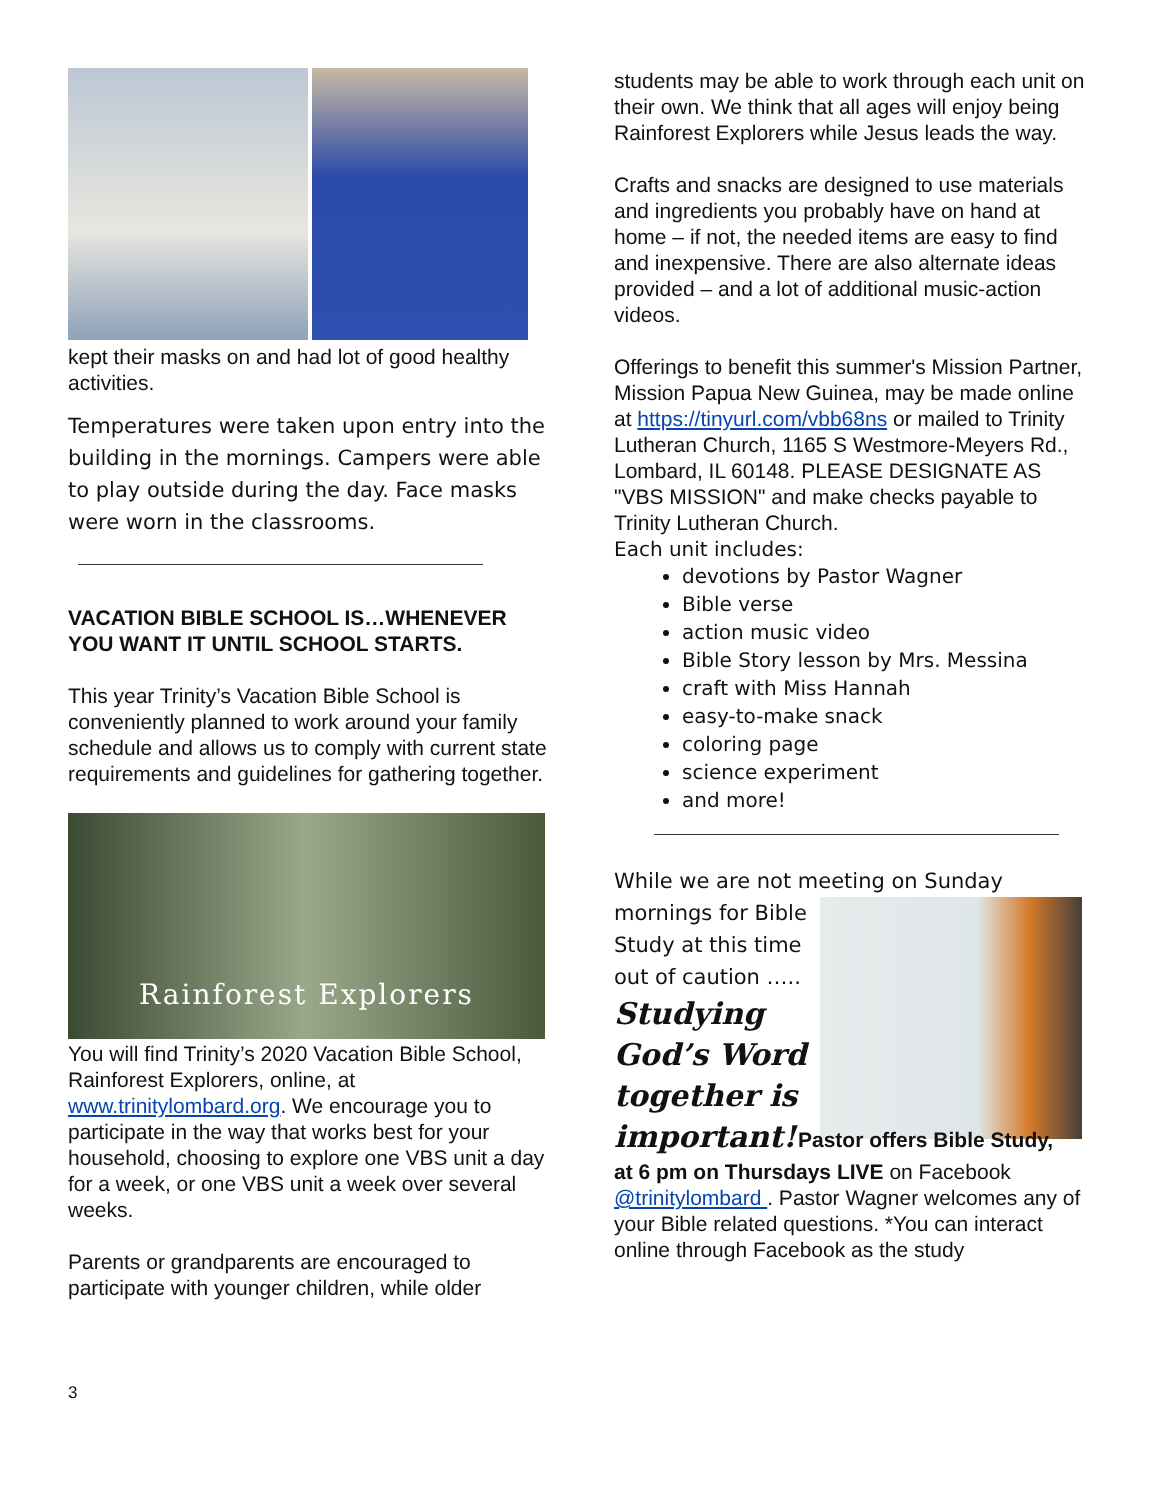kept their masks on and had lot of good healthy activities.
Temperatures were taken upon entry into the building in the mornings. Campers were able to play outside during the day. Face masks were worn in the classrooms.
VACATION BIBLE SCHOOL IS…WHENEVER YOU WANT IT UNTIL SCHOOL STARTS.
This year Trinity’s Vacation Bible School is conveniently planned to work around your family schedule and allows us to comply with current state requirements and guidelines for gathering together.
Rainforest Explorers
You will find Trinity’s 2020 Vacation Bible School, Rainforest Explorers, online, at www.trinitylombard.org. We encourage you to participate in the way that works best for your household, choosing to explore one VBS unit a day for a week, or one VBS unit a week over several weeks.
Parents or grandparents are encouraged to participate with younger children, while older
students may be able to work through each unit on their own. We think that all ages will enjoy being Rainforest Explorers while Jesus leads the way.
Crafts and snacks are designed to use materials and ingredients you probably have on hand at home – if not, the needed items are easy to find and inexpensive. There are also alternate ideas provided – and a lot of additional music-action videos.
Offerings to benefit this summer's Mission Partner, Mission Papua New Guinea, may be made online at https://tinyurl.com/vbb68ns or mailed to Trinity Lutheran Church, 1165 S Westmore-Meyers Rd., Lombard, IL 60148. PLEASE DESIGNATE AS "VBS MISSION" and make checks payable to Trinity Lutheran Church.
Each unit includes:
devotions by Pastor Wagner
Bible verse
action music video
Bible Story lesson by Mrs. Messina
craft with Miss Hannah
easy-to-make snack
coloring page
science experiment
and more!
While we are not meeting on Sunday
mornings for Bible Study at this time out of caution …..
Studying God’s Word together is important!
Pastor offers Bible Study,
at 6 pm on Thursdays LIVE on Facebook @trinitylombard . Pastor Wagner welcomes any of your Bible related questions. *You can interact online through Facebook as the study
3